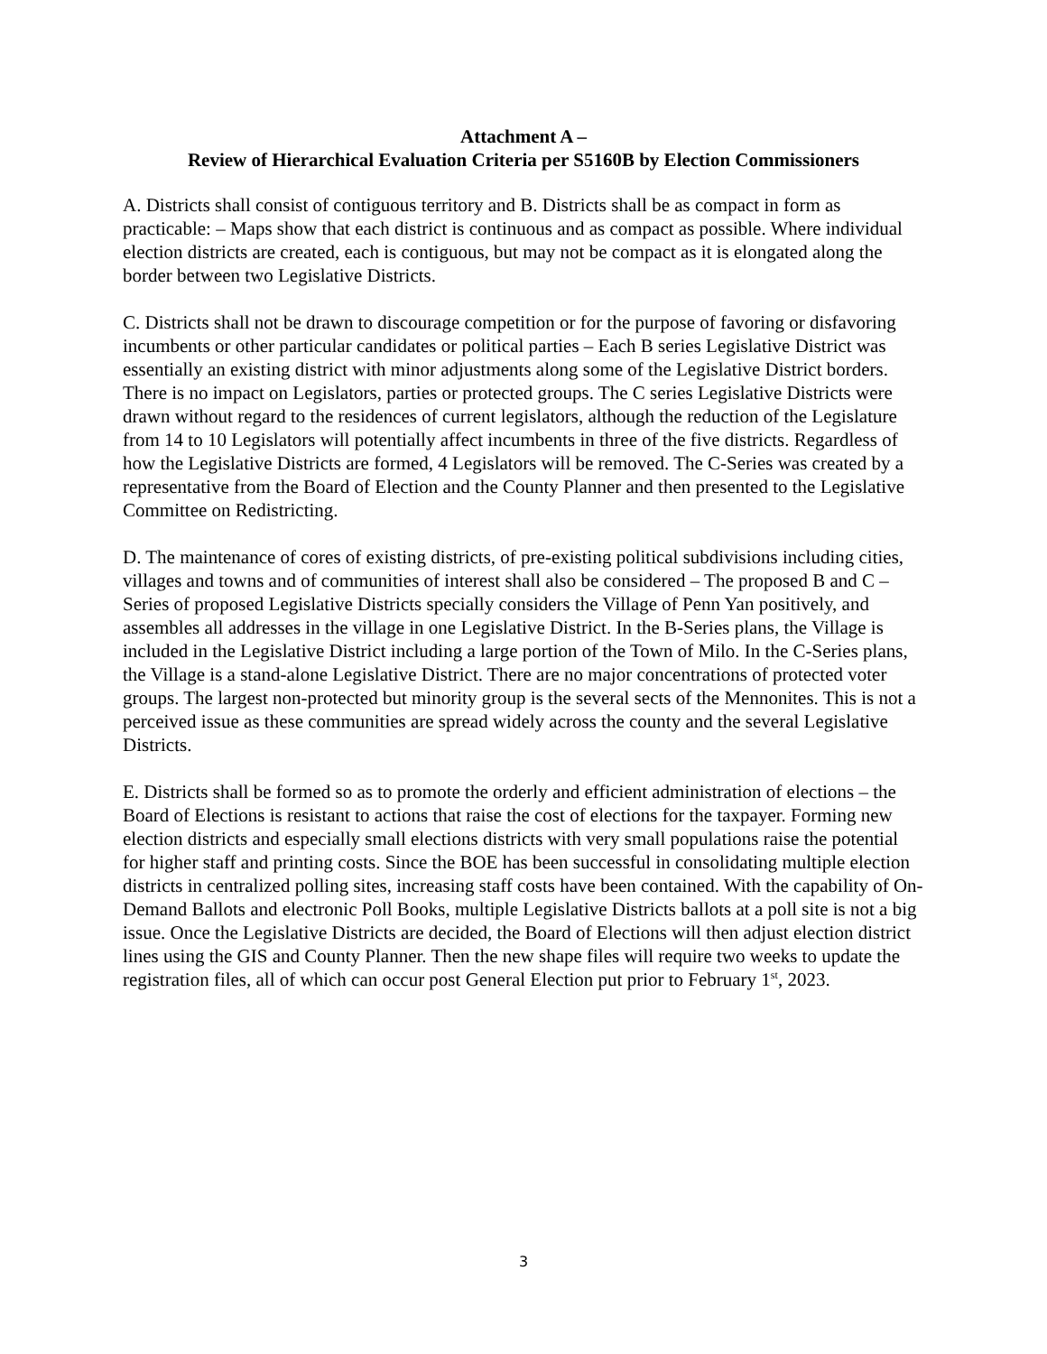Attachment A –
Review of Hierarchical Evaluation Criteria per S5160B by Election Commissioners
A. Districts shall consist of contiguous territory and B. Districts shall be as compact in form as practicable: – Maps show that each district is continuous and as compact as possible. Where individual election districts are created, each is contiguous, but may not be compact as it is elongated along the border between two Legislative Districts.
C. Districts shall not be drawn to discourage competition or for the purpose of favoring or disfavoring incumbents or other particular candidates or political parties – Each B series Legislative District was essentially an existing district with minor adjustments along some of the Legislative District borders. There is no impact on Legislators, parties or protected groups. The C series Legislative Districts were drawn without regard to the residences of current legislators, although the reduction of the Legislature from 14 to 10 Legislators will potentially affect incumbents in three of the five districts. Regardless of how the Legislative Districts are formed, 4 Legislators will be removed. The C-Series was created by a representative from the Board of Election and the County Planner and then presented to the Legislative Committee on Redistricting.
D. The maintenance of cores of existing districts, of pre-existing political subdivisions including cities, villages and towns and of communities of interest shall also be considered – The proposed B and C – Series of proposed Legislative Districts specially considers the Village of Penn Yan positively, and assembles all addresses in the village in one Legislative District. In the B-Series plans, the Village is included in the Legislative District including a large portion of the Town of Milo. In the C-Series plans, the Village is a stand-alone Legislative District. There are no major concentrations of protected voter groups. The largest non-protected but minority group is the several sects of the Mennonites. This is not a perceived issue as these communities are spread widely across the county and the several Legislative Districts.
E. Districts shall be formed so as to promote the orderly and efficient administration of elections – the Board of Elections is resistant to actions that raise the cost of elections for the taxpayer. Forming new election districts and especially small elections districts with very small populations raise the potential for higher staff and printing costs. Since the BOE has been successful in consolidating multiple election districts in centralized polling sites, increasing staff costs have been contained. With the capability of On-Demand Ballots and electronic Poll Books, multiple Legislative Districts ballots at a poll site is not a big issue. Once the Legislative Districts are decided, the Board of Elections will then adjust election district lines using the GIS and County Planner. Then the new shape files will require two weeks to update the registration files, all of which can occur post General Election put prior to February 1<sup>st</sup>, 2023.
3